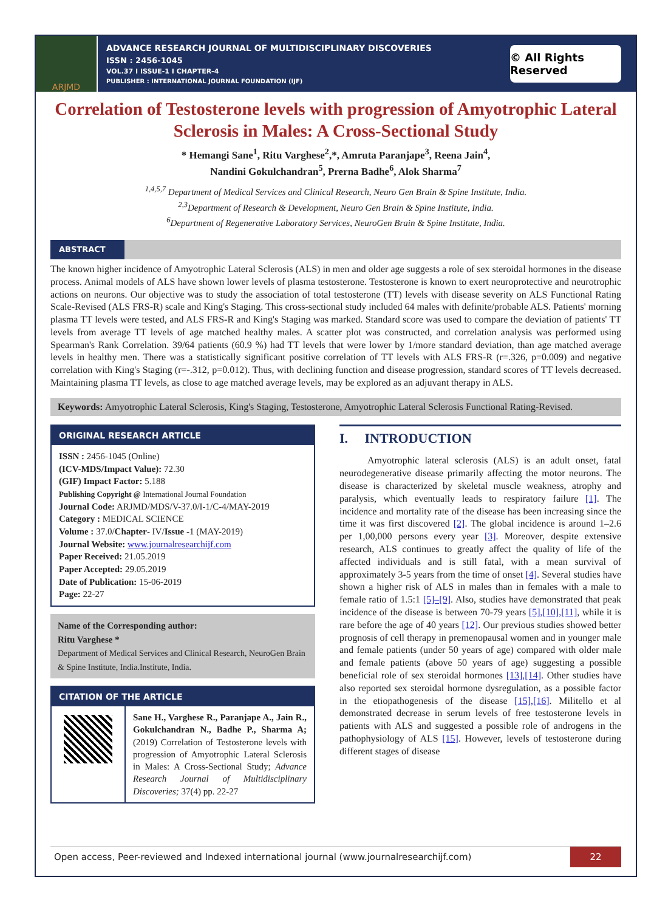ARJMD
ADVANCE RESEARCH JOURNAL OF MULTIDISCIPLINARY DISCOVERIES
ISSN : 2456-1045
VOL.37 I ISSUE-1 I CHAPTER-4
PUBLISHER : INTERNATIONAL JOURNAL FOUNDATION (IJF)
© All Rights Reserved
Correlation of Testosterone levels with progression of Amyotrophic Lateral Sclerosis in Males: A Cross-Sectional Study
* Hemangi Sane<sup>1</sup>, Ritu Varghese<sup>2</sup>,*, Amruta Paranjape<sup>3</sup>, Reena Jain<sup>4</sup>,
Nandini Gokulchandran<sup>5</sup>, Prerna Badhe<sup>6</sup>, Alok Sharma<sup>7</sup>
<sup>1,4,5,7</sup> Department of Medical Services and Clinical Research, Neuro Gen Brain & Spine Institute, India.
<sup>2,3</sup>Department of Research & Development, Neuro Gen Brain & Spine Institute, India.
<sup>6</sup> Department of Regenerative Laboratory Services, NeuroGen Brain & Spine Institute, India.
ABSTRACT
The known higher incidence of Amyotrophic Lateral Sclerosis (ALS) in men and older age suggests a role of sex steroidal hormones in the disease process. Animal models of ALS have shown lower levels of plasma testosterone. Testosterone is known to exert neuroprotective and neurotrophic actions on neurons. Our objective was to study the association of total testosterone (TT) levels with disease severity on ALS Functional Rating Scale-Revised (ALS FRS-R) scale and King's Staging. This cross-sectional study included 64 males with definite/probable ALS. Patients' morning plasma TT levels were tested, and ALS FRS-R and King's Staging was marked. Standard score was used to compare the deviation of patients' TT levels from average TT levels of age matched healthy males. A scatter plot was constructed, and correlation analysis was performed using Spearman's Rank Correlation. 39/64 patients (60.9 %) had TT levels that were lower by 1/more standard deviation, than age matched average levels in healthy men. There was a statistically significant positive correlation of TT levels with ALS FRS-R (r=.326, p=0.009) and negative correlation with King's Staging (r=-.312, p=0.012). Thus, with declining function and disease progression, standard scores of TT levels decreased. Maintaining plasma TT levels, as close to age matched average levels, may be explored as an adjuvant therapy in ALS.
Keywords: Amyotrophic Lateral Sclerosis, King's Staging, Testosterone, Amyotrophic Lateral Sclerosis Functional Rating-Revised.
ORIGINAL RESEARCH ARTICLE
ISSN : 2456-1045 (Online)
(ICV-MDS/Impact Value): 72.30
(GIF) Impact Factor: 5.188
Publishing Copyright @ International Journal Foundation
Journal Code: ARJMD/MDS/V-37.0/I-1/C-4/MAY-2019
Category : MEDICAL SCIENCE
Volume : 37.0/Chapter- IV/Issue -1 (MAY-2019)
Journal Website: www.journalresearchijf.com
Paper Received: 21.05.2019
Paper Accepted: 29.05.2019
Date of Publication: 15-06-2019
Page: 22-27
Name of the Corresponding author:
Ritu Varghese *
Department of Medical Services and Clinical Research, NeuroGen Brain & Spine Institute, India.Institute, India.
CITATION OF THE ARTICLE
Sane H., Varghese R., Paranjape A., Jain R., Gokulchandran N., Badhe P., Sharma A; (2019) Correlation of Testosterone levels with progression of Amyotrophic Lateral Sclerosis in Males: A Cross-Sectional Study; Advance Research Journal of Multidisciplinary Discoveries; 37(4) pp. 22-27
I. INTRODUCTION
Amyotrophic lateral sclerosis (ALS) is an adult onset, fatal neurodegenerative disease primarily affecting the motor neurons. The disease is characterized by skeletal muscle weakness, atrophy and paralysis, which eventually leads to respiratory failure [1]. The incidence and mortality rate of the disease has been increasing since the time it was first discovered [2]. The global incidence is around 1–2.6 per 1,00,000 persons every year [3]. Moreover, despite extensive research, ALS continues to greatly affect the quality of life of the affected individuals and is still fatal, with a mean survival of approximately 3-5 years from the time of onset [4]. Several studies have shown a higher risk of ALS in males than in females with a male to female ratio of 1.5:1 [5]–[9]. Also, studies have demonstrated that peak incidence of the disease is between 70-79 years [5],[10],[11], while it is rare before the age of 40 years [12]. Our previous studies showed better prognosis of cell therapy in premenopausal women and in younger male and female patients (under 50 years of age) compared with older male and female patients (above 50 years of age) suggesting a possible beneficial role of sex steroidal hormones [13],[14]. Other studies have also reported sex steroidal hormone dysregulation, as a possible factor in the etiopathogenesis of the disease [15],[16]. Militello et al demonstrated decrease in serum levels of free testosterone levels in patients with ALS and suggested a possible role of androgens in the pathophysiology of ALS [15]. However, levels of testosterone during different stages of disease
Open access, Peer-reviewed and Indexed international journal (www.journalresearchijf.com)
22